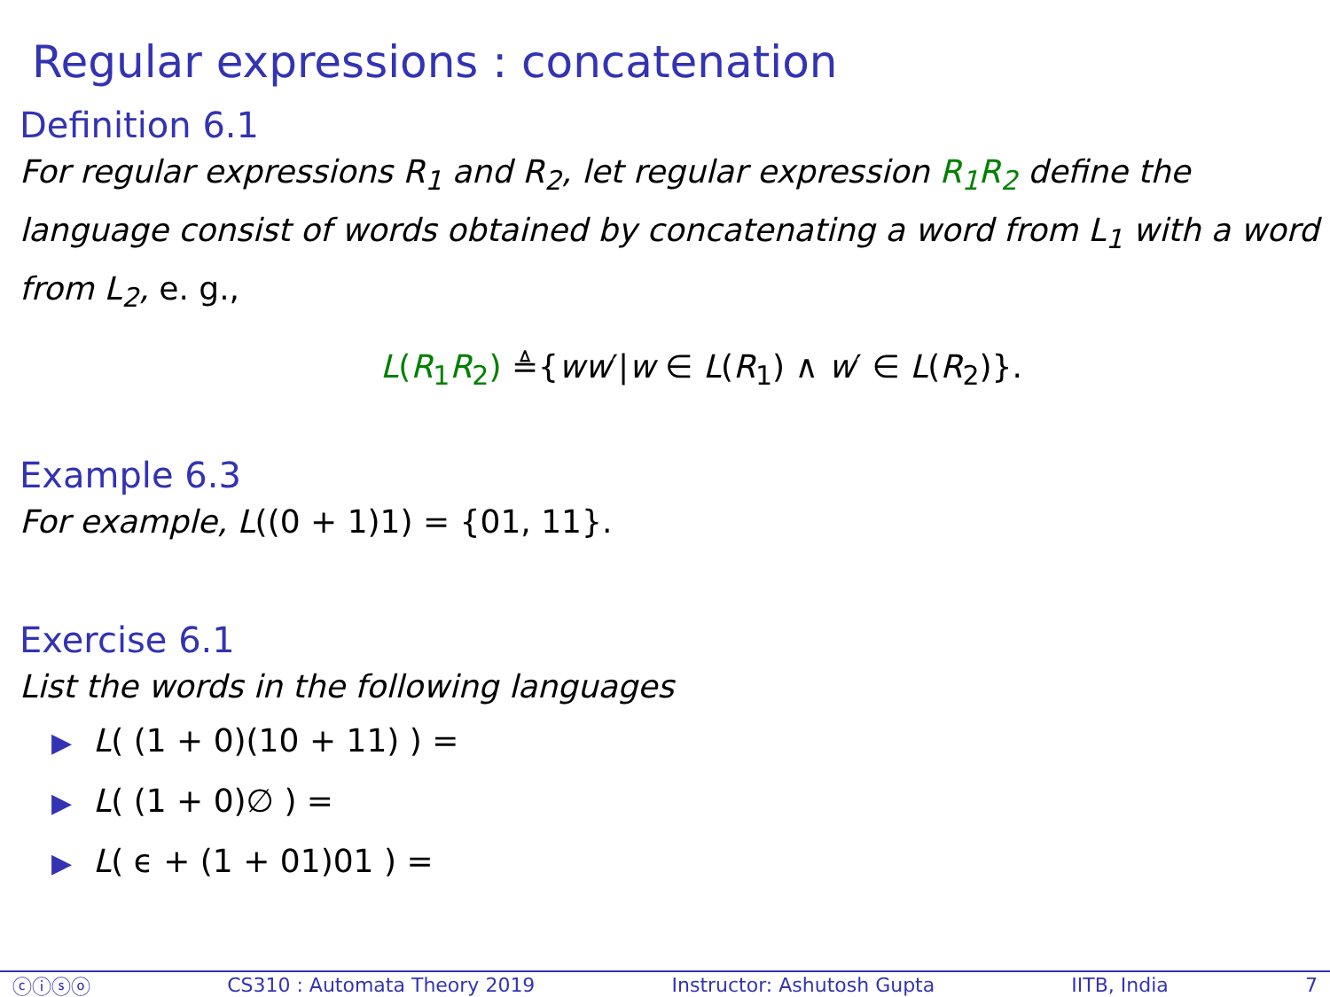Regular expressions : concatenation
Definition 6.1
For regular expressions R<sub>1</sub> and R<sub>2</sub>, let regular expression R<sub>1</sub>R<sub>2</sub> define the language consist of words obtained by concatenating a word from L<sub>1</sub> with a word from L<sub>2</sub>, e. g.,
L(R<sub>1</sub>R<sub>2</sub>) ≜{ww′|w ∈ L(R<sub>1</sub>) ∧ w′ ∈ L(R<sub>2</sub>)}.
Example 6.3
For example, L((0 + 1)1) = {01, 11}.
Exercise 6.1
List the words in the following languages
▶ L( (1 + 0)(10 + 11) ) =
▶ L( (1 + 0)∅ ) =
▶ L( ϵ + (1 + 01)01 ) =
ⓒⓘⓢⓞ CS310 : Automata Theory 2019 Instructor: Ashutosh Gupta IITB, India 7